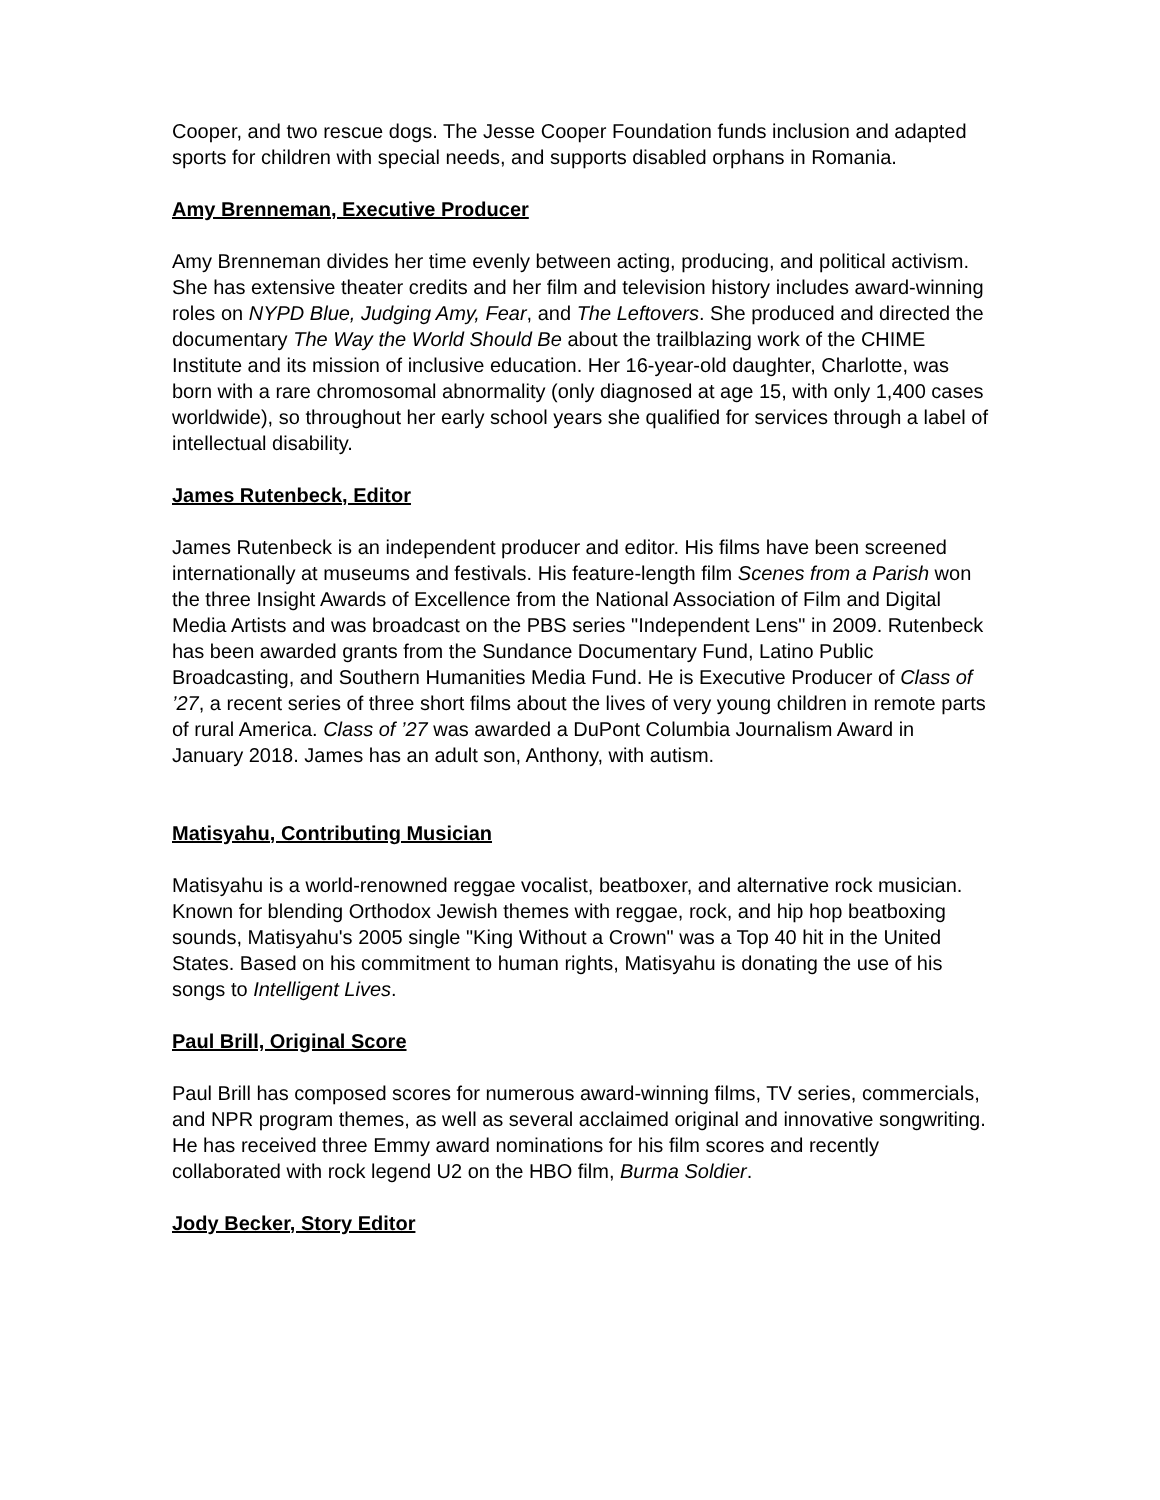Cooper, and two rescue dogs. The Jesse Cooper Foundation funds inclusion and adapted sports for children with special needs, and supports disabled orphans in Romania.
Amy Brenneman, Executive Producer
Amy Brenneman divides her time evenly between acting, producing, and political activism. She has extensive theater credits and her film and television history includes award-winning roles on NYPD Blue, Judging Amy, Fear, and The Leftovers. She produced and directed the documentary The Way the World Should Be about the trailblazing work of the CHIME Institute and its mission of inclusive education. Her 16-year-old daughter, Charlotte, was born with a rare chromosomal abnormality (only diagnosed at age 15, with only 1,400 cases worldwide), so throughout her early school years she qualified for services through a label of intellectual disability.
James Rutenbeck, Editor
James Rutenbeck is an independent producer and editor. His films have been screened internationally at museums and festivals. His feature-length film Scenes from a Parish won the three Insight Awards of Excellence from the National Association of Film and Digital Media Artists and was broadcast on the PBS series "Independent Lens" in 2009. Rutenbeck has been awarded grants from the Sundance Documentary Fund, Latino Public Broadcasting, and Southern Humanities Media Fund. He is Executive Producer of Class of ’27, a recent series of three short films about the lives of very young children in remote parts of rural America. Class of ’27 was awarded a DuPont Columbia Journalism Award in January 2018. James has an adult son, Anthony, with autism.
Matisyahu, Contributing Musician
Matisyahu is a world-renowned reggae vocalist, beatboxer, and alternative rock musician. Known for blending Orthodox Jewish themes with reggae, rock, and hip hop beatboxing sounds, Matisyahu's 2005 single "King Without a Crown" was a Top 40 hit in the United States. Based on his commitment to human rights, Matisyahu is donating the use of his songs to Intelligent Lives.
Paul Brill, Original Score
Paul Brill has composed scores for numerous award-winning films, TV series, commercials, and NPR program themes, as well as several acclaimed original and innovative songwriting. He has received three Emmy award nominations for his film scores and recently collaborated with rock legend U2 on the HBO film, Burma Soldier.
Jody Becker, Story Editor